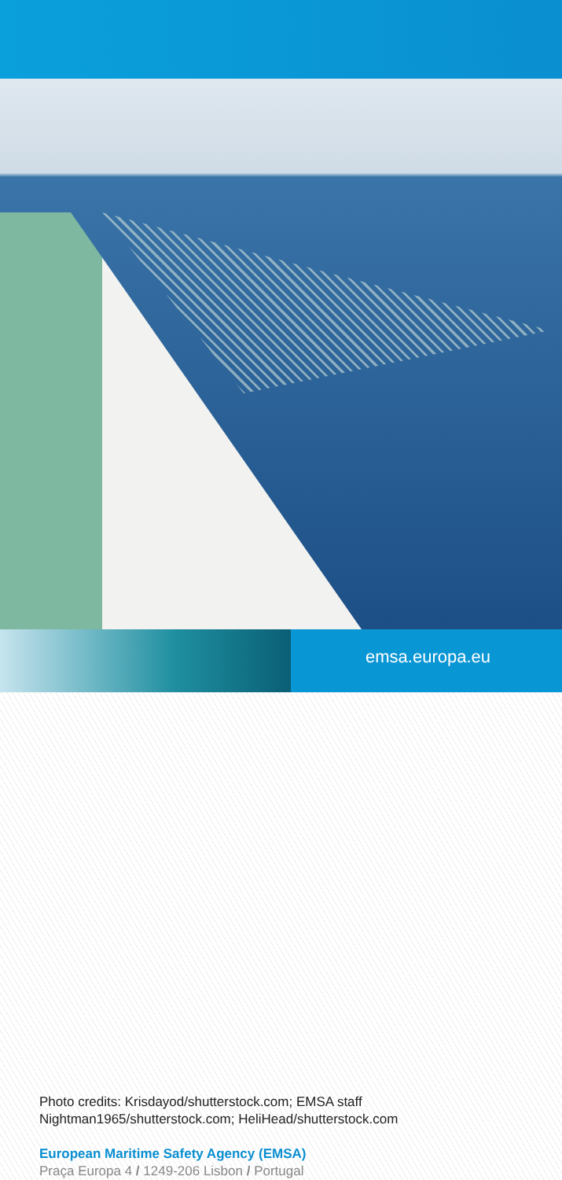emsa.europa.eu
Photo credits: Krisdayod/shutterstock.com; EMSA staff
Nightman1965/shutterstock.com; HeliHead/shutterstock.com
European Maritime Safety Agency (EMSA)
Praça Europa 4 / 1249-206 Lisbon / Portugal